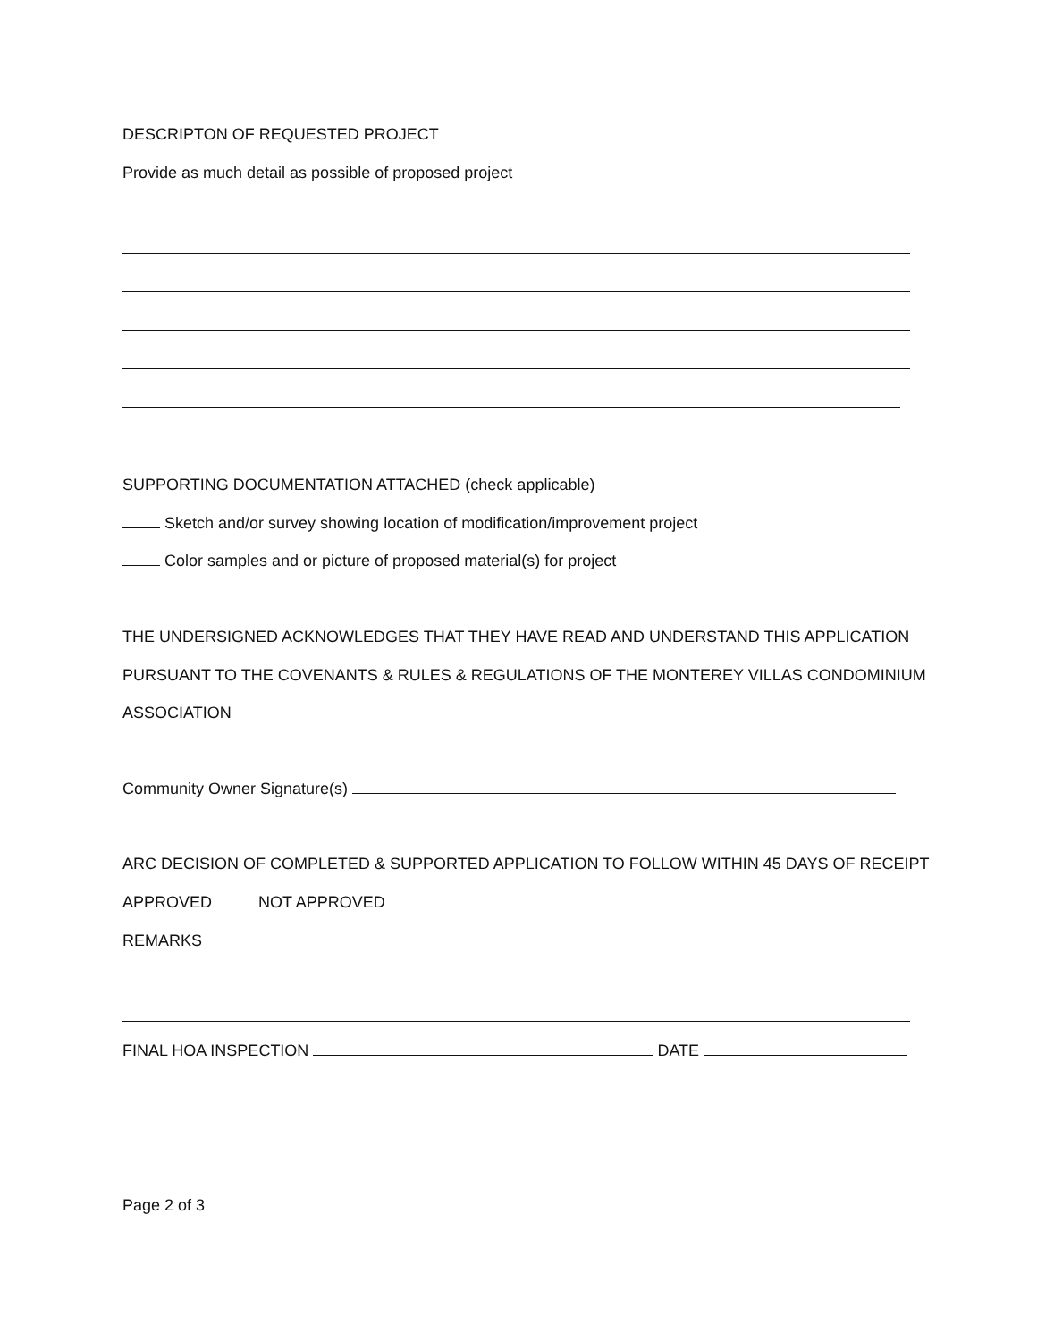DESCRIPTON OF REQUESTED PROJECT
Provide as much detail as possible of proposed project
SUPPORTING DOCUMENTATION ATTACHED (check applicable)
Sketch and/or survey showing location of modification/improvement project
Color samples and or picture of proposed material(s) for project
THE UNDERSIGNED ACKNOWLEDGES THAT THEY HAVE READ AND UNDERSTAND THIS APPLICATION
PURSUANT TO THE COVENANTS & RULES & REGULATIONS OF THE MONTEREY VILLAS CONDOMINIUM
ASSOCIATION
Community Owner Signature(s)
ARC DECISION OF COMPLETED & SUPPORTED APPLICATION TO FOLLOW WITHIN 45 DAYS OF RECEIPT
APPROVED NOT APPROVED
REMARKS
FINAL HOA INSPECTION DATE
Page 2 of 3